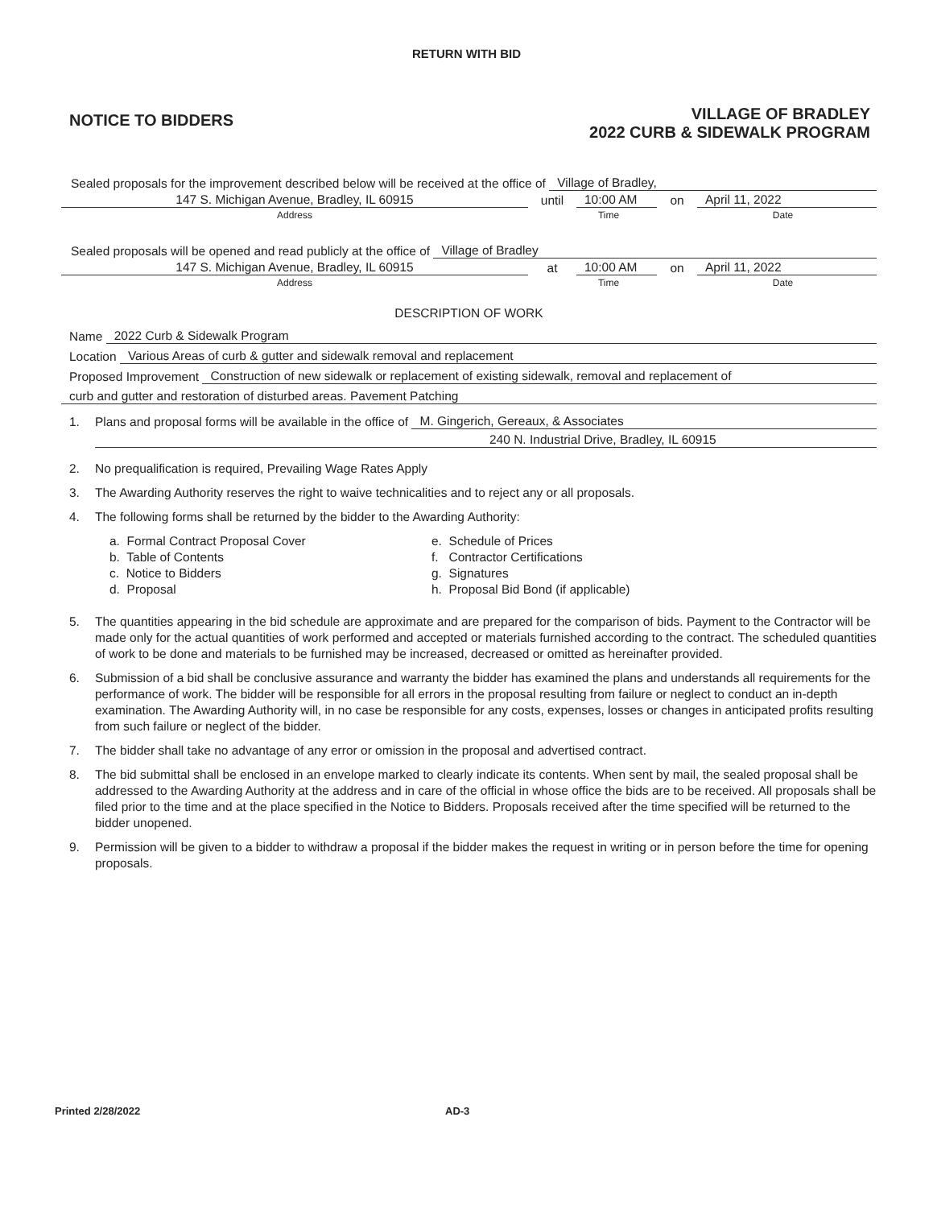RETURN WITH BID
NOTICE TO BIDDERS
VILLAGE OF BRADLEY
2022 CURB & SIDEWALK PROGRAM
Sealed proposals for the improvement described below will be received at the office of Village of Bradley,
147 S. Michigan Avenue, Bradley, IL 60915 until 10:00 AM on April 11, 2022
Address Time Date
Sealed proposals will be opened and read publicly at the office of Village of Bradley
147 S. Michigan Avenue, Bradley, IL 60915 at 10:00 AM on April 11, 2022
Address Time Date
DESCRIPTION OF WORK
Name 2022 Curb & Sidewalk Program
Location Various Areas of curb & gutter and sidewalk removal and replacement
Proposed Improvement Construction of new sidewalk or replacement of existing sidewalk, removal and replacement of
curb and gutter and restoration of disturbed areas. Pavement Patching
1. Plans and proposal forms will be available in the office of M. Gingerich, Gereaux, & Associates
240 N. Industrial Drive, Bradley, IL 60915
2. No prequalification is required, Prevailing Wage Rates Apply
3. The Awarding Authority reserves the right to waive technicalities and to reject any or all proposals.
4. The following forms shall be returned by the bidder to the Awarding Authority:
a. Formal Contract Proposal Cover
b. Table of Contents
c. Notice to Bidders
d. Proposal
e. Schedule of Prices
f. Contractor Certifications
g. Signatures
h. Proposal Bid Bond (if applicable)
5. The quantities appearing in the bid schedule are approximate and are prepared for the comparison of bids. Payment to the Contractor will be made only for the actual quantities of work performed and accepted or materials furnished according to the contract. The scheduled quantities of work to be done and materials to be furnished may be increased, decreased or omitted as hereinafter provided.
6. Submission of a bid shall be conclusive assurance and warranty the bidder has examined the plans and understands all requirements for the performance of work. The bidder will be responsible for all errors in the proposal resulting from failure or neglect to conduct an in-depth examination. The Awarding Authority will, in no case be responsible for any costs, expenses, losses or changes in anticipated profits resulting from such failure or neglect of the bidder.
7. The bidder shall take no advantage of any error or omission in the proposal and advertised contract.
8. The bid submittal shall be enclosed in an envelope marked to clearly indicate its contents. When sent by mail, the sealed proposal shall be addressed to the Awarding Authority at the address and in care of the official in whose office the bids are to be received. All proposals shall be filed prior to the time and at the place specified in the Notice to Bidders. Proposals received after the time specified will be returned to the bidder unopened.
9. Permission will be given to a bidder to withdraw a proposal if the bidder makes the request in writing or in person before the time for opening proposals.
Printed 2/28/2022 AD-3